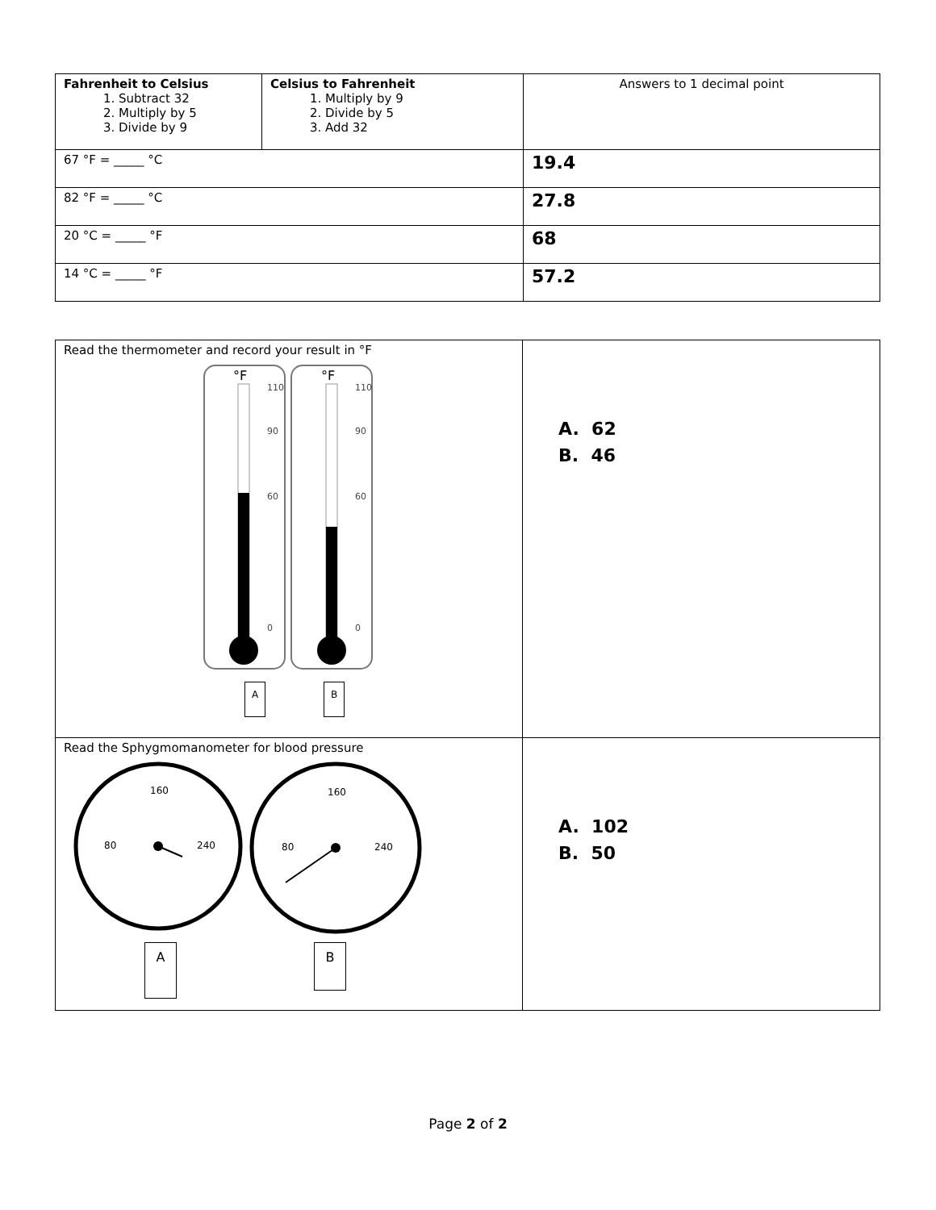| Fahrenheit to Celsius 1. Subtract 32 2. Multiply by 5 3. Divide by 9 | Celsius to Fahrenheit 1. Multiply by 9 2. Divide by 5 3. Add 32 | Answers to 1 decimal point |
| 67 °F = _____ °C | | 19.4 |
| 82 °F = _____ °C | | 27.8 |
| 20 °C = _____ °F | | 68 |
| 14 °C = _____ °F | | 57.2 |
| Read the thermometer and record your result in °F °F °F 110 90 60 0 110 90 60 0 A B | A. 62 B. 46 |
| Read the Sphygmomanometer for blood pressure 160 160 80 80 240 240 A B | A. 102 B. 50 |
Page 2 of 2